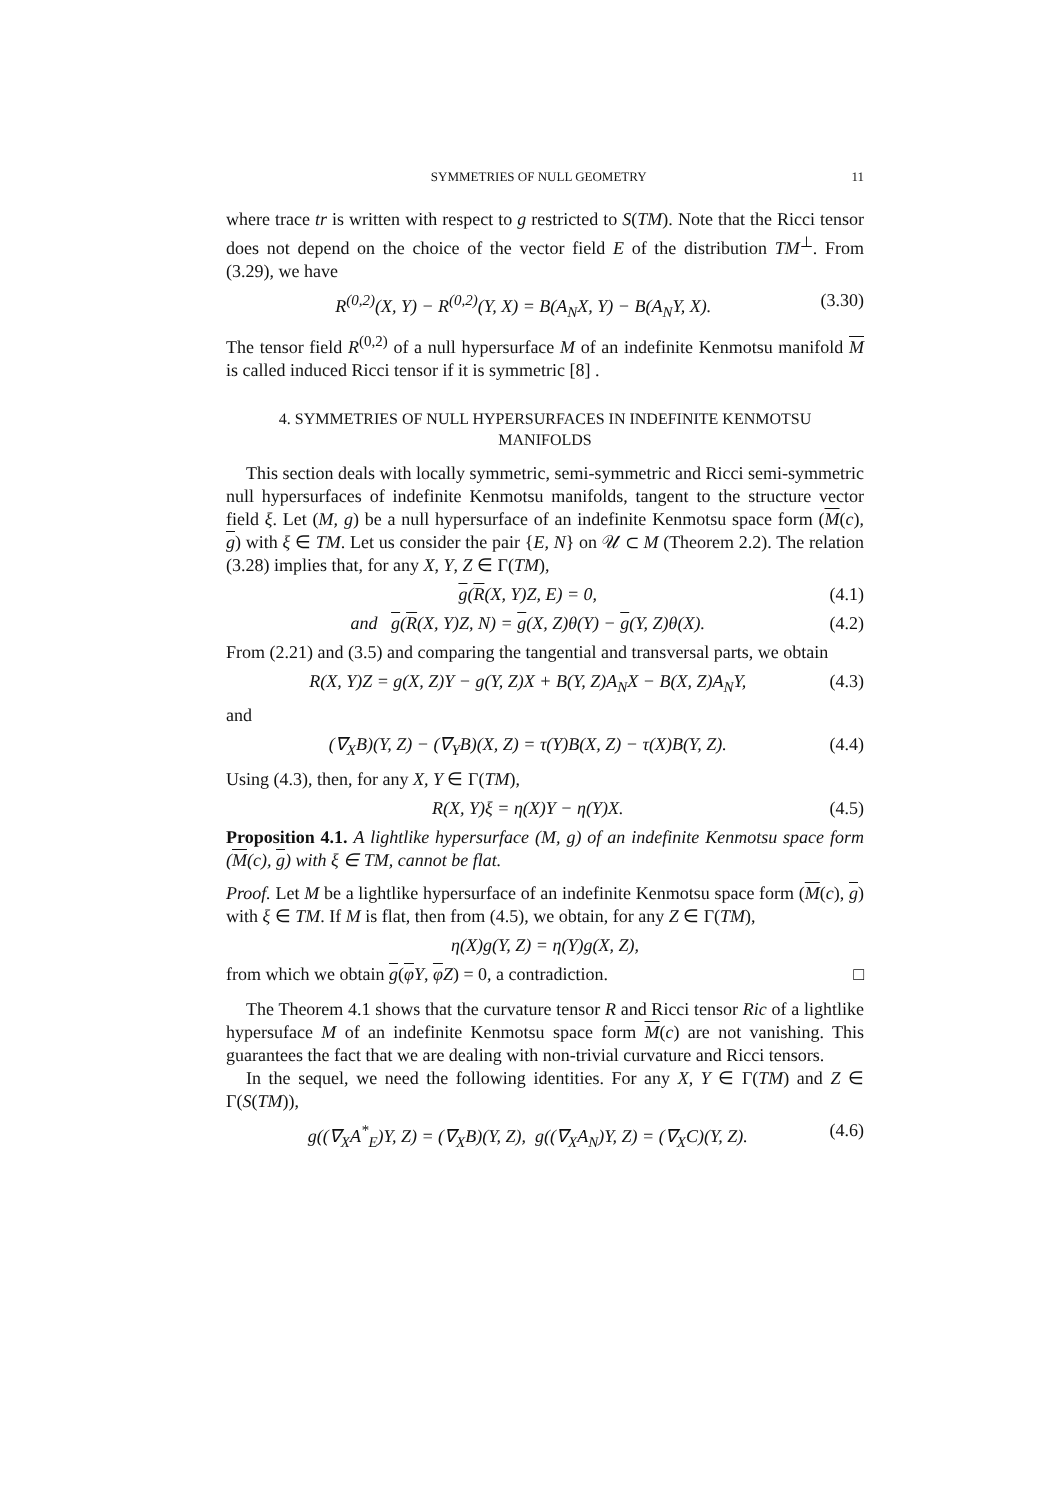SYMMETRIES OF NULL GEOMETRY 11
where trace tr is written with respect to g restricted to S(TM). Note that the Ricci tensor does not depend on the choice of the vector field E of the distribution TM<sup>⊥</sup>. From (3.29), we have
R<sup>(0,2)</sup>(X, Y) − R<sup>(0,2)</sup>(Y, X) = B(A<sub>N</sub>X, Y) − B(A<sub>N</sub>Y, X). (3.30)
The tensor field R<sup>(0,2)</sup> of a null hypersurface M of an indefinite Kenmotsu manifold M is called induced Ricci tensor if it is symmetric [8] .
4. SYMMETRIES OF NULL HYPERSURFACES IN INDEFINITE KENMOTSU
MANIFOLDS
This section deals with locally symmetric, semi-symmetric and Ricci semi-symmetric null hypersurfaces of indefinite Kenmotsu manifolds, tangent to the structure vector field ξ. Let (M, g) be a null hypersurface of an indefinite Kenmotsu space form (M(c), g) with ξ ∈ TM. Let us consider the pair {E, N} on 𝒰 ⊂ M (Theorem 2.2). The relation (3.28) implies that, for any X, Y, Z ∈ Γ(TM),
g(R(X, Y)Z, E) = 0, (4.1)
and g(R(X, Y)Z, N) = g(X, Z)θ(Y) − g(Y, Z)θ(X). (4.2)
From (2.21) and (3.5) and comparing the tangential and transversal parts, we obtain
R(X, Y)Z = g(X, Z)Y − g(Y, Z)X + B(Y, Z)A<sub>N</sub>X − B(X, Z)A<sub>N</sub>Y, (4.3)
and
(∇<sub>X</sub>B)(Y, Z) − (∇<sub>Y</sub>B)(X, Z) = τ(Y)B(X, Z) − τ(X)B(Y, Z). (4.4)
Using (4.3), then, for any X, Y ∈ Γ(TM),
R(X, Y)ξ = η(X)Y − η(Y)X. (4.5)
Proposition 4.1. A lightlike hypersurface (M, g) of an indefinite Kenmotsu space form (M(c), g) with ξ ∈ TM, cannot be flat.
Proof. Let M be a lightlike hypersurface of an indefinite Kenmotsu space form (M(c), g) with ξ ∈ TM. If M is flat, then from (4.5), we obtain, for any Z ∈ Γ(TM),
η(X)g(Y, Z) = η(Y)g(X, Z),
from which we obtain g(φY, φZ) = 0, a contradiction. □
The Theorem 4.1 shows that the curvature tensor R and Ricci tensor Ric of a lightlike hypersuface M of an indefinite Kenmotsu space form M(c) are not vanishing. This guarantees the fact that we are dealing with non-trivial curvature and Ricci tensors.
In the sequel, we need the following identities. For any X, Y ∈ Γ(TM) and Z ∈ Γ(S(TM)),
g((∇<sub>X</sub>A<sup>*</sup><sub>E</sub>)Y, Z) = (∇<sub>X</sub>B)(Y, Z), g((∇<sub>X</sub>A<sub>N</sub>)Y, Z) = (∇<sub>X</sub>C)(Y, Z). (4.6)